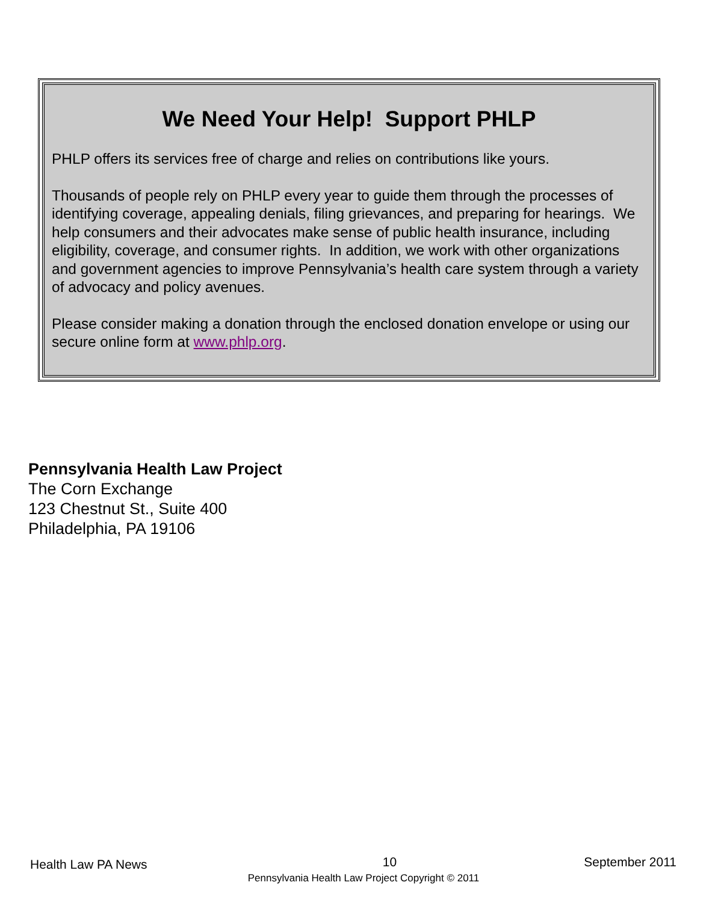We Need Your Help! Support PHLP
PHLP offers its services free of charge and relies on contributions like yours.
Thousands of people rely on PHLP every year to guide them through the processes of identifying coverage, appealing denials, filing grievances, and preparing for hearings. We help consumers and their advocates make sense of public health insurance, including eligibility, coverage, and consumer rights. In addition, we work with other organizations and government agencies to improve Pennsylvania’s health care system through a variety of advocacy and policy avenues.
Please consider making a donation through the enclosed donation envelope or using our secure online form at www.phlp.org.
Pennsylvania Health Law Project
The Corn Exchange
123 Chestnut St., Suite 400
Philadelphia, PA 19106
Health Law PA News 10 September 2011
Pennsylvania Health Law Project Copyright © 2011